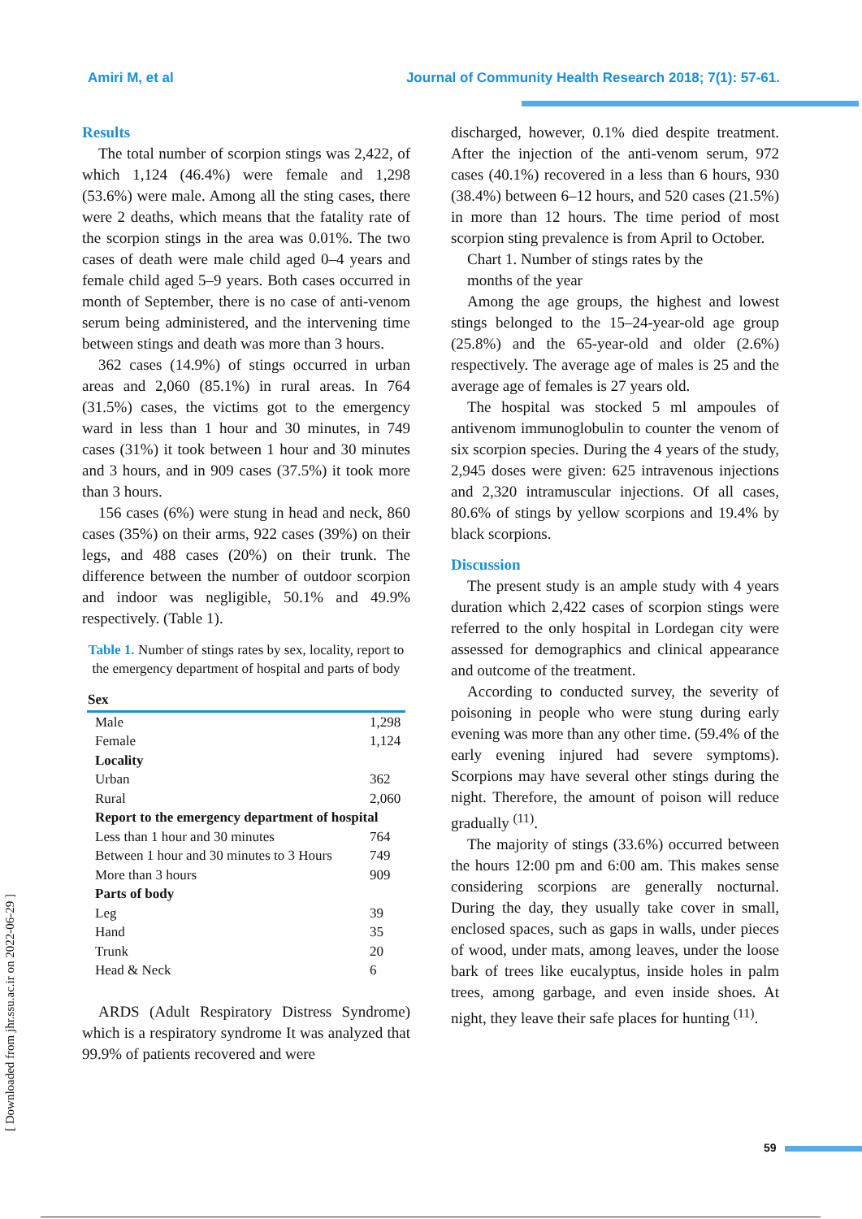Amiri M, et al Journal of Community Health Research 2018; 7(1): 57-61.
[ Downloaded from jhr.ssu.ac.ir on 2022-06-29 ]
Results
The total number of scorpion stings was 2,422, of which 1,124 (46.4%) were female and 1,298 (53.6%) were male. Among all the sting cases, there were 2 deaths, which means that the fatality rate of the scorpion stings in the area was 0.01%. The two cases of death were male child aged 0–4 years and female child aged 5–9 years. Both cases occurred in month of September, there is no case of anti-venom serum being administered, and the intervening time between stings and death was more than 3 hours.
362 cases (14.9%) of stings occurred in urban areas and 2,060 (85.1%) in rural areas. In 764 (31.5%) cases, the victims got to the emergency ward in less than 1 hour and 30 minutes, in 749 cases (31%) it took between 1 hour and 30 minutes and 3 hours, and in 909 cases (37.5%) it took more than 3 hours.
156 cases (6%) were stung in head and neck, 860 cases (35%) on their arms, 922 cases (39%) on their legs, and 488 cases (20%) on their trunk. The difference between the number of outdoor scorpion and indoor was negligible, 50.1% and 49.9% respectively. (Table 1).
Table 1. Number of stings rates by sex, locality, report to the emergency department of hospital and parts of body
| Sex | |
| --- | --- |
| Male | 1,298 |
| Female | 1,124 |
| Locality | |
| Urban | 362 |
| Rural | 2,060 |
| Report to the emergency department of hospital | |
| Less than 1 hour and 30 minutes | 764 |
| Between 1 hour and 30 minutes to 3 Hours | 749 |
| More than 3 hours | 909 |
| Parts of body | |
| Leg | 39 |
| Hand | 35 |
| Trunk | 20 |
| Head & Neck | 6 |
ARDS (Adult Respiratory Distress Syndrome) which is a respiratory syndrome It was analyzed that 99.9% of patients recovered and were
discharged, however, 0.1% died despite treatment. After the injection of the anti-venom serum, 972 cases (40.1%) recovered in a less than 6 hours, 930 (38.4%) between 6–12 hours, and 520 cases (21.5%) in more than 12 hours. The time period of most scorpion sting prevalence is from April to October.
Chart 1. Number of stings rates by the
months of the year
Among the age groups, the highest and lowest stings belonged to the 15–24-year-old age group (25.8%) and the 65-year-old and older (2.6%) respectively. The average age of males is 25 and the average age of females is 27 years old.
The hospital was stocked 5 ml ampoules of antivenom immunoglobulin to counter the venom of six scorpion species. During the 4 years of the study, 2,945 doses were given: 625 intravenous injections and 2,320 intramuscular injections. Of all cases, 80.6% of stings by yellow scorpions and 19.4% by black scorpions.
Discussion
The present study is an ample study with 4 years duration which 2,422 cases of scorpion stings were referred to the only hospital in Lordegan city were assessed for demographics and clinical appearance and outcome of the treatment.
According to conducted survey, the severity of poisoning in people who were stung during early evening was more than any other time. (59.4% of the early evening injured had severe symptoms). Scorpions may have several other stings during the night. Therefore, the amount of poison will reduce gradually <sup>(11)</sup>.
The majority of stings (33.6%) occurred between the hours 12:00 pm and 6:00 am. This makes sense considering scorpions are generally nocturnal. During the day, they usually take cover in small, enclosed spaces, such as gaps in walls, under pieces of wood, under mats, among leaves, under the loose bark of trees like eucalyptus, inside holes in palm trees, among garbage, and even inside shoes. At night, they leave their safe places for hunting <sup>(11)</sup>.
59